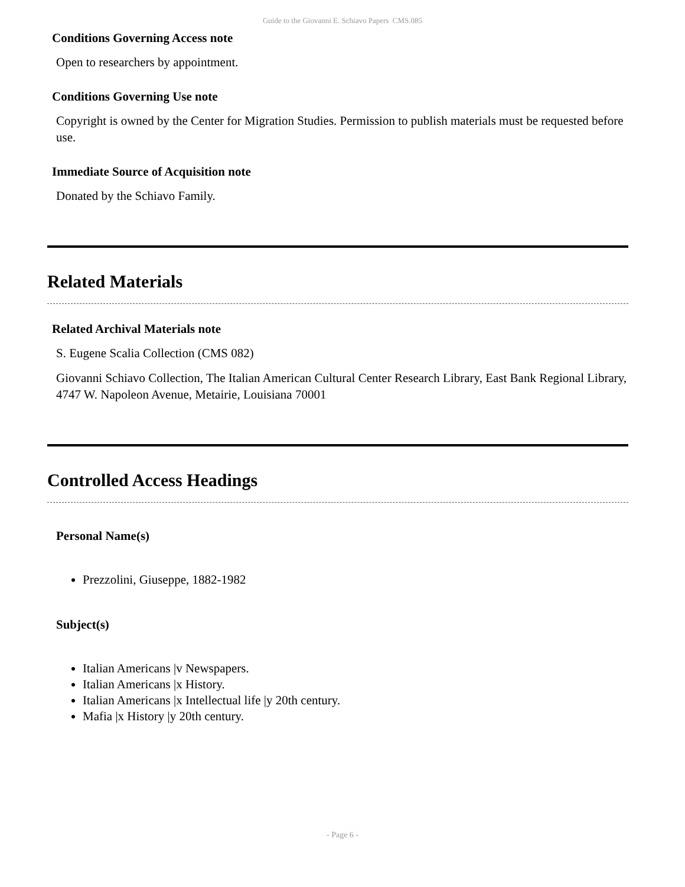Guide to the Giovanni E. Schiavo Papers CMS.085
Conditions Governing Access note
Open to researchers by appointment.
Conditions Governing Use note
Copyright is owned by the Center for Migration Studies. Permission to publish materials must be requested before use.
Immediate Source of Acquisition note
Donated by the Schiavo Family.
Related Materials
Related Archival Materials note
S. Eugene Scalia Collection (CMS 082)
Giovanni Schiavo Collection, The Italian American Cultural Center Research Library, East Bank Regional Library, 4747 W. Napoleon Avenue, Metairie, Louisiana 70001
Controlled Access Headings
Personal Name(s)
Prezzolini, Giuseppe, 1882-1982
Subject(s)
Italian Americans |v Newspapers.
Italian Americans |x History.
Italian Americans |x Intellectual life |y 20th century.
Mafia |x History |y 20th century.
- Page 6 -